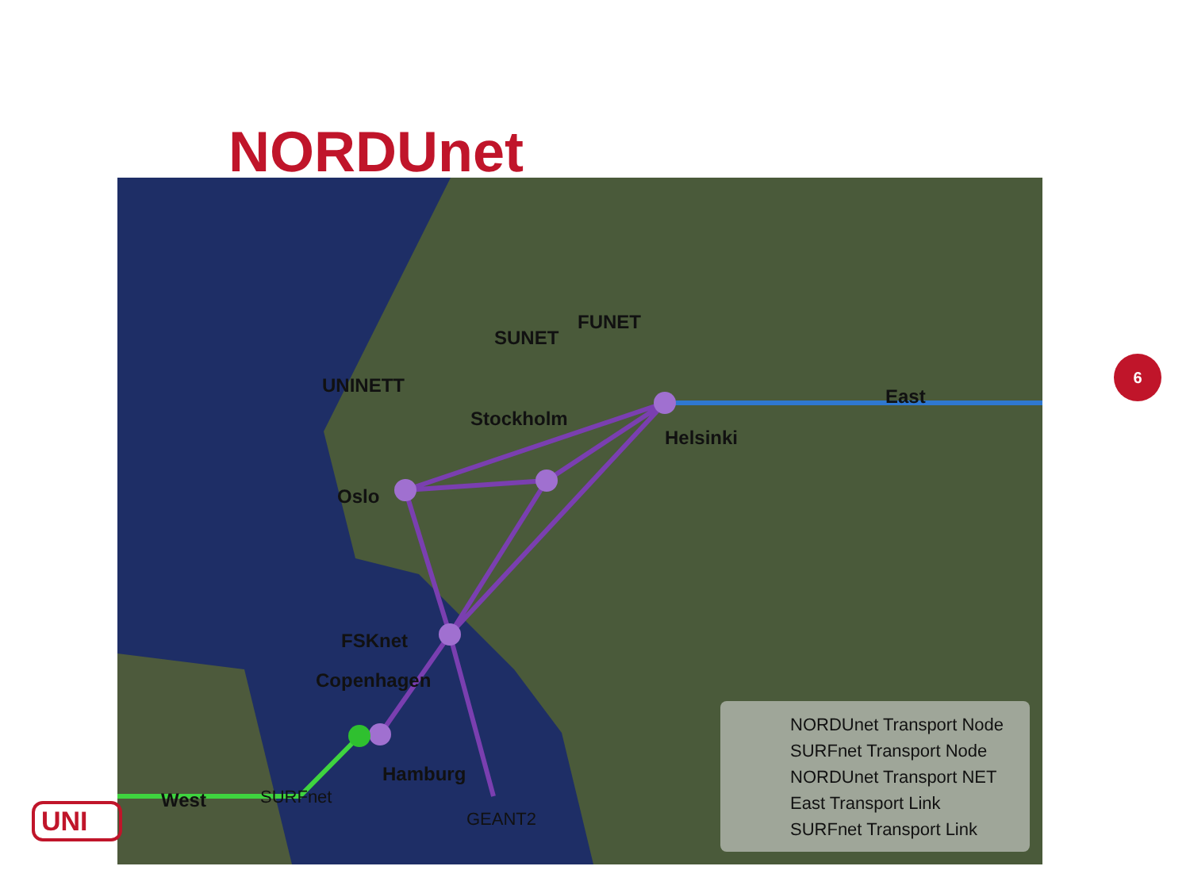NORDUnet
FUNET
SUNET
UNINETT
Stockholm
Helsinki
East
Oslo
FSKnet
Copenhagen
Hamburg
West
SURFnet
GEANT2
NORDUnet Transport Node
SURFnet Transport Node
NORDUnet Transport NET
East Transport Link
SURFnet Transport Link
6
UNI